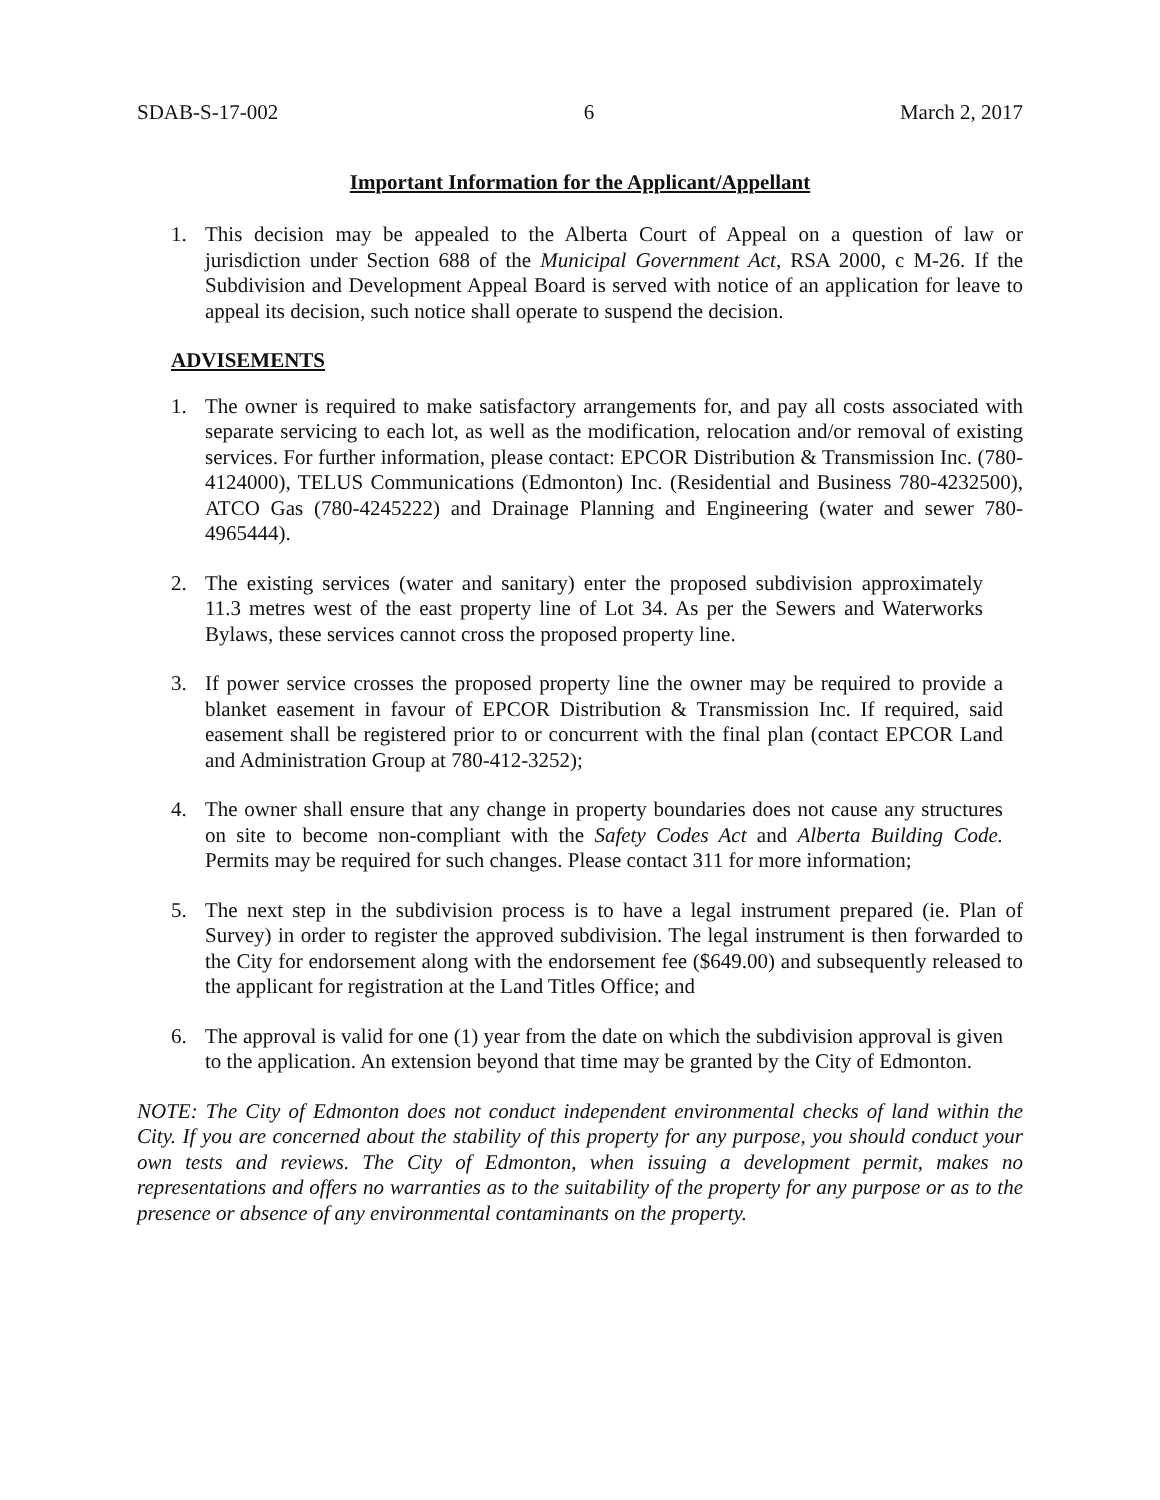SDAB-S-17-002 6 March 2, 2017
Important Information for the Applicant/Appellant
1. This decision may be appealed to the Alberta Court of Appeal on a question of law or jurisdiction under Section 688 of the Municipal Government Act, RSA 2000, c M-26. If the Subdivision and Development Appeal Board is served with notice of an application for leave to appeal its decision, such notice shall operate to suspend the decision.
ADVISEMENTS
1. The owner is required to make satisfactory arrangements for, and pay all costs associated with separate servicing to each lot, as well as the modification, relocation and/or removal of existing services. For further information, please contact: EPCOR Distribution & Transmission Inc. (780-4124000), TELUS Communications (Edmonton) Inc. (Residential and Business 780-4232500), ATCO Gas (780-4245222) and Drainage Planning and Engineering (water and sewer 780-4965444).
2. The existing services (water and sanitary) enter the proposed subdivision approximately 11.3 metres west of the east property line of Lot 34. As per the Sewers and Waterworks Bylaws, these services cannot cross the proposed property line.
3. If power service crosses the proposed property line the owner may be required to provide a blanket easement in favour of EPCOR Distribution & Transmission Inc. If required, said easement shall be registered prior to or concurrent with the final plan (contact EPCOR Land and Administration Group at 780-412-3252);
4. The owner shall ensure that any change in property boundaries does not cause any structures on site to become non-compliant with the Safety Codes Act and Alberta Building Code. Permits may be required for such changes. Please contact 311 for more information;
5. The next step in the subdivision process is to have a legal instrument prepared (ie. Plan of Survey) in order to register the approved subdivision. The legal instrument is then forwarded to the City for endorsement along with the endorsement fee ($649.00) and subsequently released to the applicant for registration at the Land Titles Office; and
6. The approval is valid for one (1) year from the date on which the subdivision approval is given to the application. An extension beyond that time may be granted by the City of Edmonton.
NOTE: The City of Edmonton does not conduct independent environmental checks of land within the City. If you are concerned about the stability of this property for any purpose, you should conduct your own tests and reviews. The City of Edmonton, when issuing a development permit, makes no representations and offers no warranties as to the suitability of the property for any purpose or as to the presence or absence of any environmental contaminants on the property.